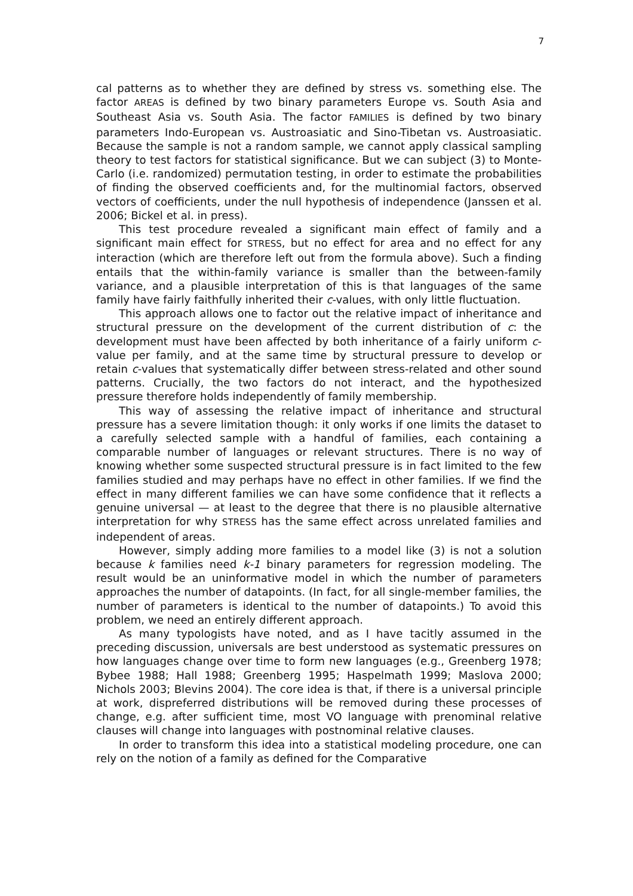7
cal patterns as to whether they are defined by stress vs. something else. The factor AREAS is defined by two binary parameters Europe vs. South Asia and Southeast Asia vs. South Asia. The factor FAMILIES is defined by two binary parameters Indo-European vs. Austroasiatic and Sino-Tibetan vs. Austroasiatic. Because the sample is not a random sample, we cannot apply classical sampling theory to test factors for statistical significance. But we can subject (3) to Monte-Carlo (i.e. randomized) permutation testing, in order to estimate the probabilities of finding the observed coefficients and, for the multinomial factors, observed vectors of coefficients, under the null hypothesis of independence (Janssen et al. 2006; Bickel et al. in press).
This test procedure revealed a significant main effect of family and a significant main effect for STRESS, but no effect for area and no effect for any interaction (which are therefore left out from the formula above). Such a finding entails that the within-family variance is smaller than the between-family variance, and a plausible interpretation of this is that languages of the same family have fairly faithfully inherited their c-values, with only little fluctuation.
This approach allows one to factor out the relative impact of inheritance and structural pressure on the development of the current distribution of c: the development must have been affected by both inheritance of a fairly uniform c-value per family, and at the same time by structural pressure to develop or retain c-values that systematically differ between stress-related and other sound patterns. Crucially, the two factors do not interact, and the hypothesized pressure therefore holds independently of family membership.
This way of assessing the relative impact of inheritance and structural pressure has a severe limitation though: it only works if one limits the dataset to a carefully selected sample with a handful of families, each containing a comparable number of languages or relevant structures. There is no way of knowing whether some suspected structural pressure is in fact limited to the few families studied and may perhaps have no effect in other families. If we find the effect in many different families we can have some confidence that it reflects a genuine universal — at least to the degree that there is no plausible alternative interpretation for why STRESS has the same effect across unrelated families and independent of areas.
However, simply adding more families to a model like (3) is not a solution because k families need k-1 binary parameters for regression modeling. The result would be an uninformative model in which the number of parameters approaches the number of datapoints. (In fact, for all single-member families, the number of parameters is identical to the number of datapoints.) To avoid this problem, we need an entirely different approach.
As many typologists have noted, and as I have tacitly assumed in the preceding discussion, universals are best understood as systematic pressures on how languages change over time to form new languages (e.g., Greenberg 1978; Bybee 1988; Hall 1988; Greenberg 1995; Haspelmath 1999; Maslova 2000; Nichols 2003; Blevins 2004). The core idea is that, if there is a universal principle at work, dispreferred distributions will be removed during these processes of change, e.g. after sufficient time, most VO language with prenominal relative clauses will change into languages with postnominal relative clauses.
In order to transform this idea into a statistical modeling procedure, one can rely on the notion of a family as defined for the Comparative